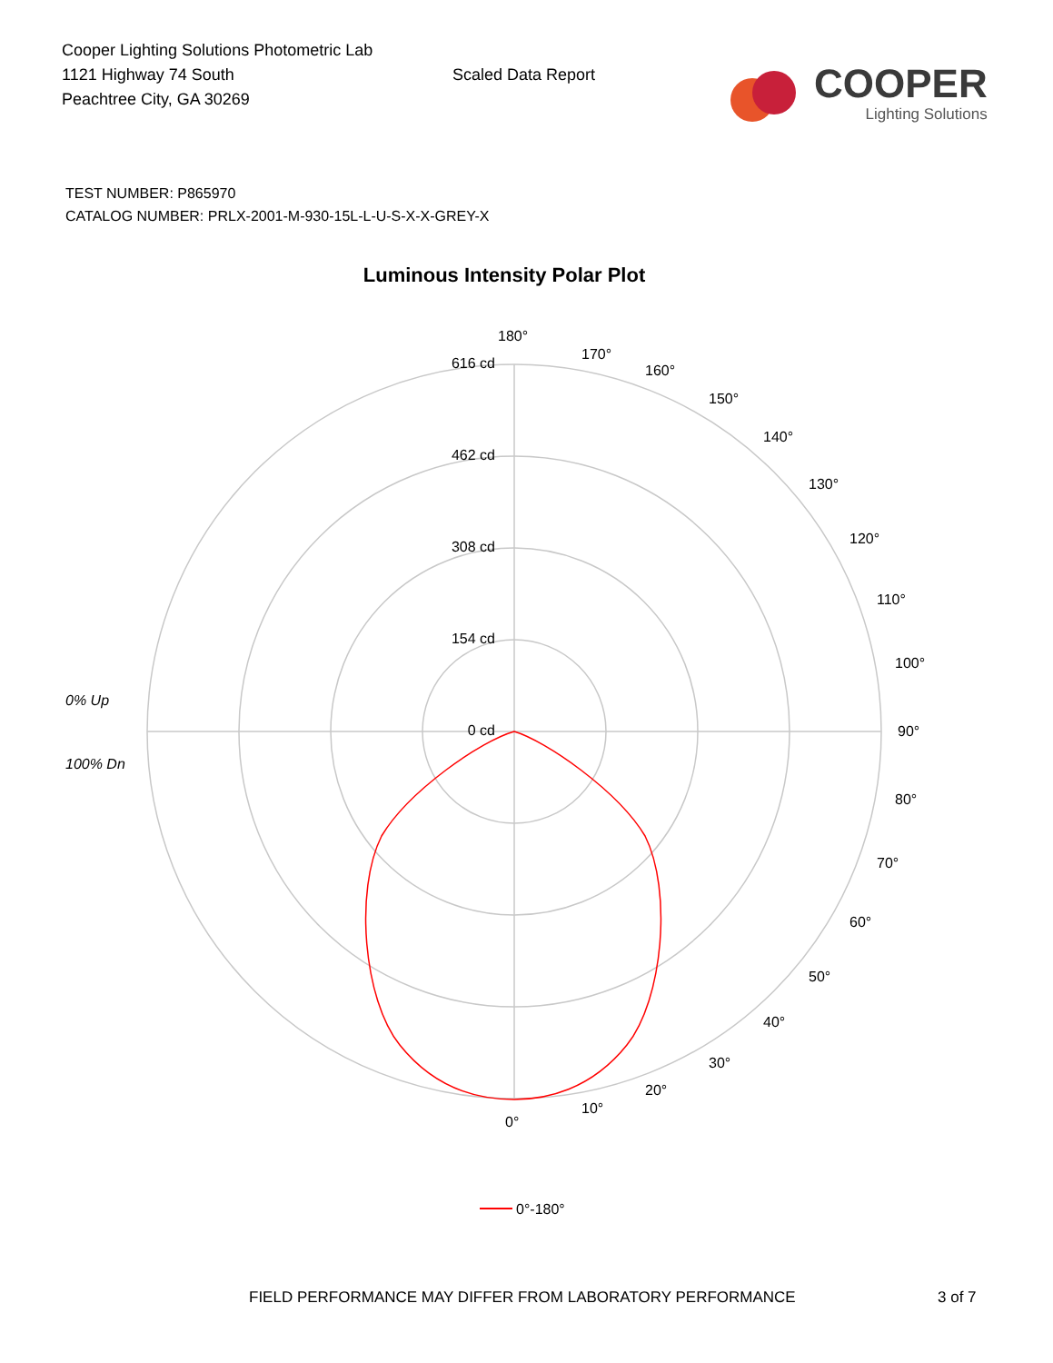Cooper Lighting Solutions Photometric Lab
1121 Highway 74 South
Peachtree City, GA 30269
Scaled Data Report
COOPER
Lighting Solutions
TEST NUMBER: P865970
CATALOG NUMBER: PRLX-2001-M-930-15L-L-U-S-X-X-GREY-X
Luminous Intensity Polar Plot
616 cd
462 cd
308 cd
154 cd
0 cd
180°
90°
0°
10°
20°
30°
40°
50°
60°
70°
80°
100°
110°
120°
130°
140°
150°
160°
170°
0% Up
100% Dn
0°-180°
FIELD PERFORMANCE MAY DIFFER FROM LABORATORY PERFORMANCE
3 of 7